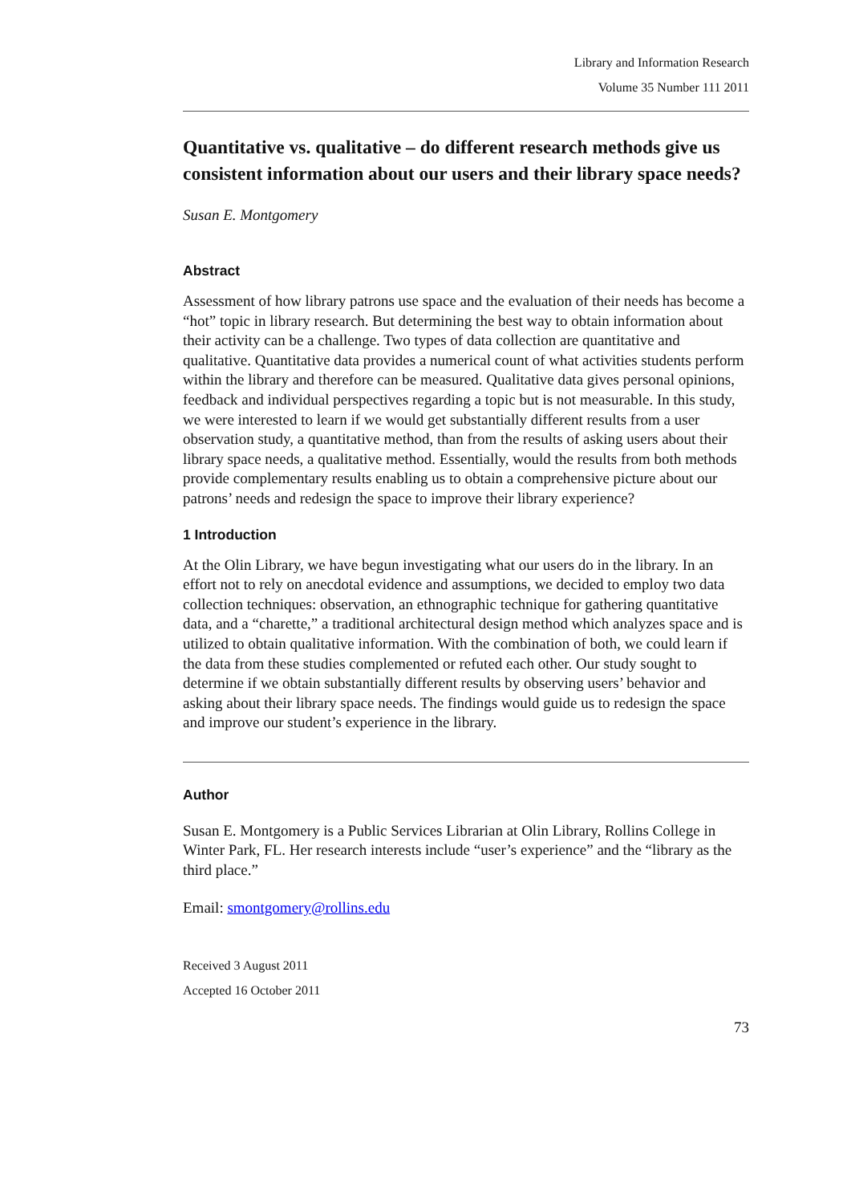Library and Information Research
Volume 35 Number 111 2011
Quantitative vs. qualitative – do different research methods give us consistent information about our users and their library space needs?
Susan E. Montgomery
Abstract
Assessment of how library patrons use space and the evaluation of their needs has become a “hot” topic in library research. But determining the best way to obtain information about their activity can be a challenge. Two types of data collection are quantitative and qualitative. Quantitative data provides a numerical count of what activities students perform within the library and therefore can be measured. Qualitative data gives personal opinions, feedback and individual perspectives regarding a topic but is not measurable. In this study, we were interested to learn if we would get substantially different results from a user observation study, a quantitative method, than from the results of asking users about their library space needs, a qualitative method. Essentially, would the results from both methods provide complementary results enabling us to obtain a comprehensive picture about our patrons’ needs and redesign the space to improve their library experience?
1 Introduction
At the Olin Library, we have begun investigating what our users do in the library. In an effort not to rely on anecdotal evidence and assumptions, we decided to employ two data collection techniques: observation, an ethnographic technique for gathering quantitative data, and a “charette,” a traditional architectural design method which analyzes space and is utilized to obtain qualitative information. With the combination of both, we could learn if the data from these studies complemented or refuted each other. Our study sought to determine if we obtain substantially different results by observing users’ behavior and asking about their library space needs. The findings would guide us to redesign the space and improve our student’s experience in the library.
Author
Susan E. Montgomery is a Public Services Librarian at Olin Library, Rollins College in Winter Park, FL. Her research interests include “user’s experience” and the “library as the third place.”
Email: smontgomery@rollins.edu
Received 3 August 2011
Accepted 16 October 2011
73